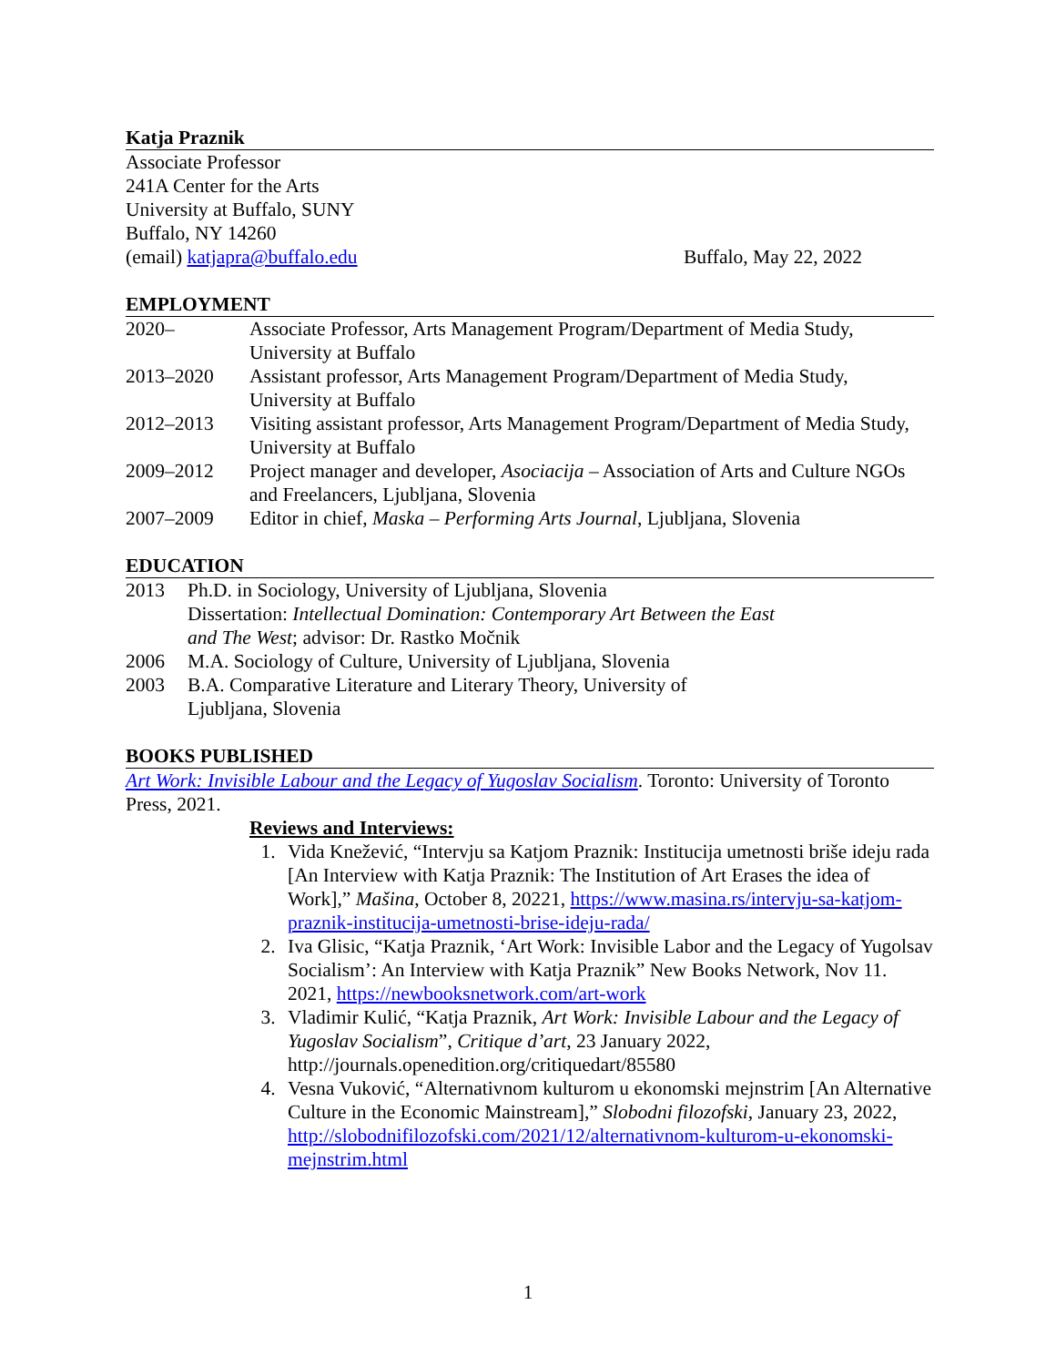Katja Praznik
Associate Professor
241A Center for the Arts
University at Buffalo, SUNY
Buffalo, NY 14260
(email) katjapra@buffalo.edu Buffalo, May 22, 2022
EMPLOYMENT
2020– Associate Professor, Arts Management Program/Department of Media Study, University at Buffalo
2013–2020 Assistant professor, Arts Management Program/Department of Media Study, University at Buffalo
2012–2013 Visiting assistant professor, Arts Management Program/Department of Media Study, University at Buffalo
2009–2012 Project manager and developer, Asociacija – Association of Arts and Culture NGOs and Freelancers, Ljubljana, Slovenia
2007–2009 Editor in chief, Maska – Performing Arts Journal, Ljubljana, Slovenia
EDUCATION
2013 Ph.D. in Sociology, University of Ljubljana, Slovenia
Dissertation: Intellectual Domination: Contemporary Art Between the East and The West; advisor: Dr. Rastko Močnik
2006 M.A. Sociology of Culture, University of Ljubljana, Slovenia
2003 B.A. Comparative Literature and Literary Theory, University of Ljubljana, Slovenia
BOOKS PUBLISHED
Art Work: Invisible Labour and the Legacy of Yugoslav Socialism. Toronto: University of Toronto Press, 2021.
Reviews and Interviews:
1. Vida Knežević, “Intervju sa Katjom Praznik: Institucija umetnosti briše ideju rada [An Interview with Katja Praznik: The Institution of Art Erases the idea of Work],” Mašina, October 8, 20221, https://www.masina.rs/intervju-sa-katjom-praznik-institucija-umetnosti-brise-ideju-rada/
2. Iva Glisic, “Katja Praznik, ‘Art Work: Invisible Labor and the Legacy of Yugolsav Socialism’: An Interview with Katja Praznik” New Books Network, Nov 11. 2021, https://newbooksnetwork.com/art-work
3. Vladimir Kulić, “Katja Praznik, Art Work: Invisible Labour and the Legacy of Yugoslav Socialism”, Critique d’art, 23 January 2022, http://journals.openedition.org/critiquedart/85580
4. Vesna Vuković, “Alternativnom kulturom u ekonomski mejnstrim [An Alternative Culture in the Economic Mainstream],” Slobodni filozofski, January 23, 2022, http://slobodnifilozofski.com/2021/12/alternativnom-kulturom-u-ekonomski-mejnstrim.html
1